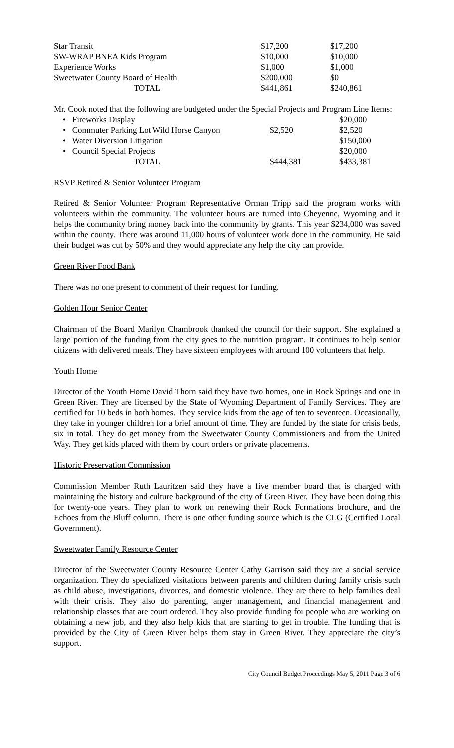| Star Transit | $17,200 | $17,200 |
| SW-WRAP BNEA Kids Program | $10,000 | $10,000 |
| Experience Works | $1,000 | $1,000 |
| Sweetwater County Board of Health | $200,000 | $0 |
| TOTAL | $441,861 | $240,861 |
Mr. Cook noted that the following are budgeted under the Special Projects and Program Line Items:
| • Fireworks Display | | $20,000 |
| • Commuter Parking Lot Wild Horse Canyon | $2,520 | $2,520 |
| • Water Diversion Litigation | | $150,000 |
| • Council Special Projects | | $20,000 |
| TOTAL | $444,381 | $433,381 |
RSVP Retired & Senior Volunteer Program
Retired & Senior Volunteer Program Representative Orman Tripp said the program works with volunteers within the community. The volunteer hours are turned into Cheyenne, Wyoming and it helps the community bring money back into the community by grants. This year $234,000 was saved within the county. There was around 11,000 hours of volunteer work done in the community. He said their budget was cut by 50% and they would appreciate any help the city can provide.
Green River Food Bank
There was no one present to comment of their request for funding.
Golden Hour Senior Center
Chairman of the Board Marilyn Chambrook thanked the council for their support. She explained a large portion of the funding from the city goes to the nutrition program. It continues to help senior citizens with delivered meals. They have sixteen employees with around 100 volunteers that help.
Youth Home
Director of the Youth Home David Thorn said they have two homes, one in Rock Springs and one in Green River. They are licensed by the State of Wyoming Department of Family Services. They are certified for 10 beds in both homes. They service kids from the age of ten to seventeen. Occasionally, they take in younger children for a brief amount of time. They are funded by the state for crisis beds, six in total. They do get money from the Sweetwater County Commissioners and from the United Way. They get kids placed with them by court orders or private placements.
Historic Preservation Commission
Commission Member Ruth Lauritzen said they have a five member board that is charged with maintaining the history and culture background of the city of Green River. They have been doing this for twenty-one years. They plan to work on renewing their Rock Formations brochure, and the Echoes from the Bluff column. There is one other funding source which is the CLG (Certified Local Government).
Sweetwater Family Resource Center
Director of the Sweetwater County Resource Center Cathy Garrison said they are a social service organization. They do specialized visitations between parents and children during family crisis such as child abuse, investigations, divorces, and domestic violence. They are there to help families deal with their crisis. They also do parenting, anger management, and financial management and relationship classes that are court ordered. They also provide funding for people who are working on obtaining a new job, and they also help kids that are starting to get in trouble. The funding that is provided by the City of Green River helps them stay in Green River. They appreciate the city’s support.
City Council Budget Proceedings May 5, 2011 Page 3 of 6